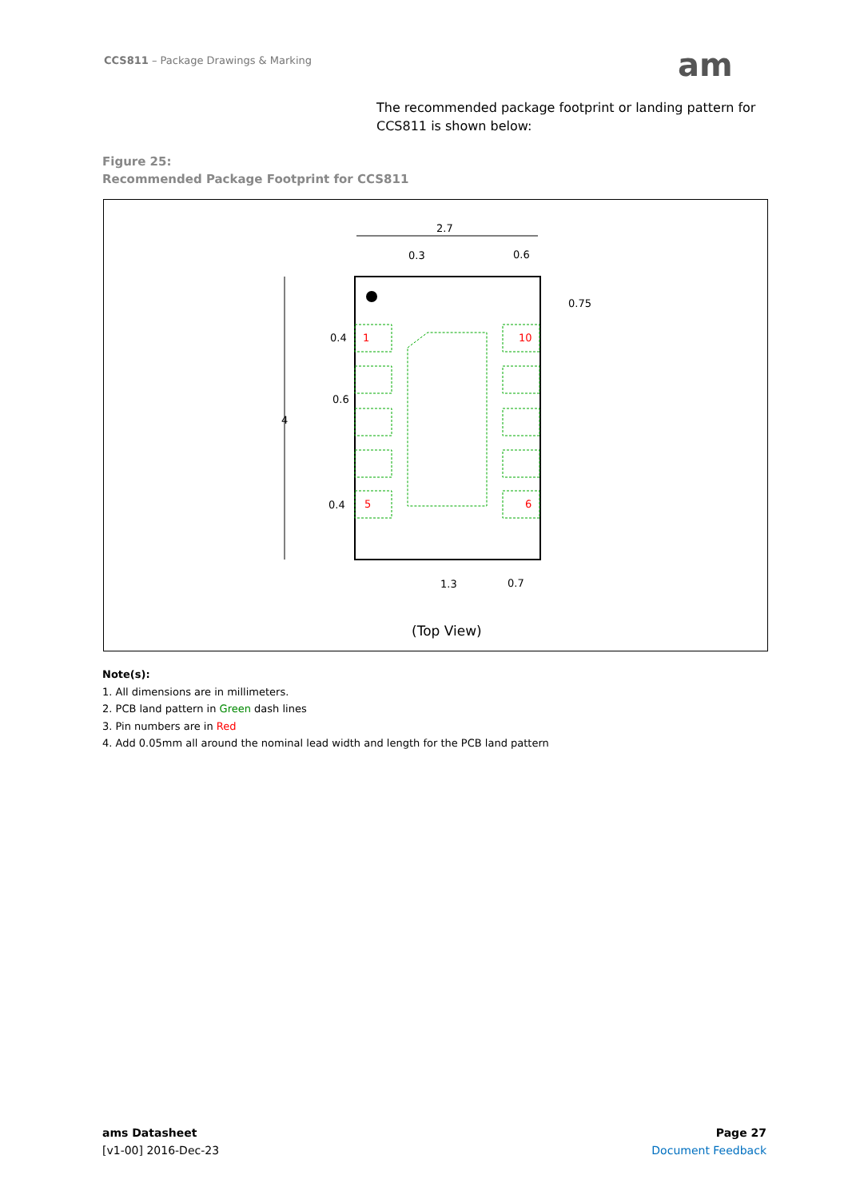CCS811 – Package Drawings & Marking
am
The recommended package footprint or landing pattern for CCS811 is shown below:
Figure 25:
Recommended Package Footprint for CCS811
2.7
0.3
0.6
0.75
0.4
0.6
4
0.4
1.3
0.7
1
10
5
6
(Top View)
Note(s):
1. All dimensions are in millimeters.
2. PCB land pattern in Green dash lines
3. Pin numbers are in Red
4. Add 0.05mm all around the nominal lead width and length for the PCB land pattern
ams Datasheet
[v1-00] 2016-Dec-23
Page 27
Document Feedback